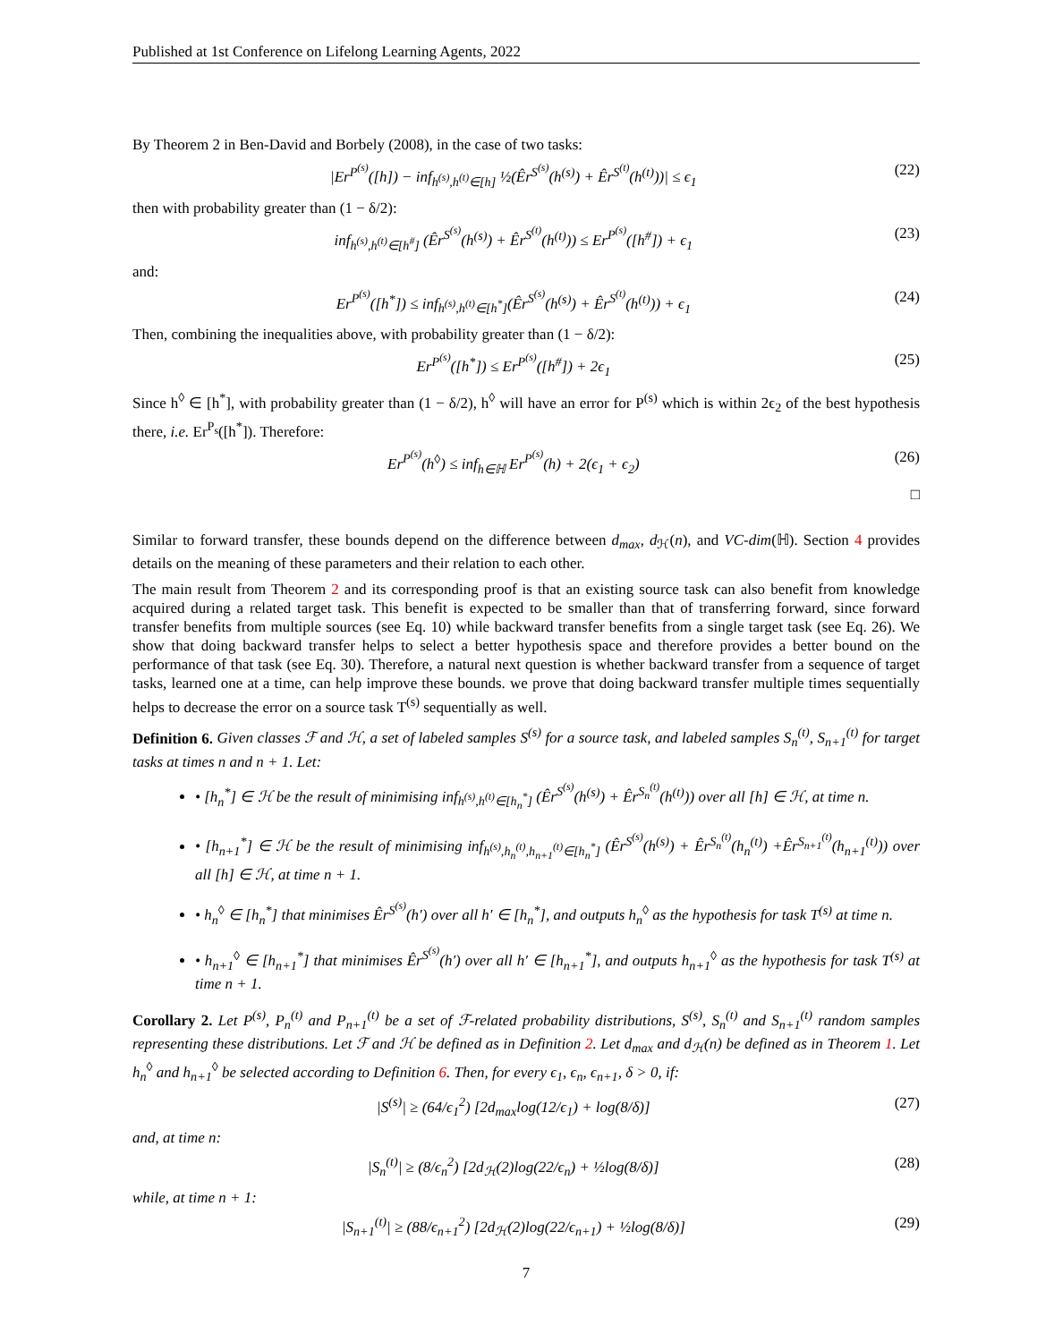Published at 1st Conference on Lifelong Learning Agents, 2022
By Theorem 2 in Ben-David and Borbely (2008), in the case of two tasks:
|Er<sup>P<sup>(s)</sup></sup>([h]) − inf<sub>h<sup>(s)</sup>,h<sup>(t)</sup>∈[h]</sub> ½(Êr<sup>S<sup>(s)</sup></sup>(h<sup>(s)</sup>) + Êr<sup>S<sup>(t)</sup></sup>(h<sup>(t)</sup>))| ≤ ϵ<sub>1</sub> (22)
then with probability greater than (1 − δ/2):
inf<sub>h<sup>(s)</sup>,h<sup>(t)</sup>∈[h<sup>#</sup>]</sub> (Êr<sup>S<sup>(s)</sup></sup>(h<sup>(s)</sup>) + Êr<sup>S<sup>(t)</sup></sup>(h<sup>(t)</sup>)) ≤ Er<sup>P<sup>(s)</sup></sup>([h<sup>#</sup>]) + ϵ<sub>1</sub> (23)
and:
Er<sup>P<sup>(s)</sup></sup>([h<sup>*</sup>]) ≤ inf<sub>h<sup>(s)</sup>,h<sup>(t)</sup>∈[h<sup>*</sup>]</sub>(Êr<sup>S<sup>(s)</sup></sup>(h<sup>(s)</sup>) + Êr<sup>S<sup>(t)</sup></sup>(h<sup>(t)</sup>)) + ϵ<sub>1</sub> (24)
Then, combining the inequalities above, with probability greater than (1 − δ/2):
Er<sup>P<sup>(s)</sup></sup>([h<sup>*</sup>]) ≤ Er<sup>P<sup>(s)</sup></sup>([h<sup>#</sup>]) + 2ϵ<sub>1</sub> (25)
Since h<sup>◊</sup> ∈ [h<sup>*</sup>], with probability greater than (1 − δ/2), h<sup>◊</sup> will have an error for P<sup>(s)</sup> which is within 2ϵ<sub>2</sub> of the best hypothesis there, i.e. Er<sup>P<sub>s</sub></sup>([h<sup>*</sup>]). Therefore:
Er<sup>P<sup>(s)</sup></sup>(h<sup>◊</sup>) ≤ inf<sub>h∈ℍ</sub> Er<sup>P<sup>(s)</sup></sup>(h) + 2(ϵ<sub>1</sub> + ϵ<sub>2</sub>) (26)
□
Similar to forward transfer, these bounds depend on the difference between d<sub>max</sub>, d<sub>ℋ</sub>(n), and VC-dim(ℍ). Section 4 provides details on the meaning of these parameters and their relation to each other.
The main result from Theorem 2 and its corresponding proof is that an existing source task can also benefit from knowledge acquired during a related target task. This benefit is expected to be smaller than that of transferring forward, since forward transfer benefits from multiple sources (see Eq. 10) while backward transfer benefits from a single target task (see Eq. 26). We show that doing backward transfer helps to select a better hypothesis space and therefore provides a better bound on the performance of that task (see Eq. 30). Therefore, a natural next question is whether backward transfer from a sequence of target tasks, learned one at a time, can help improve these bounds. we prove that doing backward transfer multiple times sequentially helps to decrease the error on a source task T<sup>(s)</sup> sequentially as well.
Definition 6. Given classes ℱ and ℋ, a set of labeled samples S<sup>(s)</sup> for a source task, and labeled samples S<sub>n</sub><sup>(t)</sup>, S<sub>n+1</sub><sup>(t)</sup> for target tasks at times n and n + 1. Let:
• [h<sub>n</sub><sup>*</sup>] ∈ ℋ be the result of minimising inf<sub>h<sup>(s)</sup>,h<sup>(t)</sup>∈[h<sub>n</sub><sup>*</sup>]</sub> (Êr<sup>S<sup>(s)</sup></sup>(h<sup>(s)</sup>) + Êr<sup>S<sub>n</sub><sup>(t)</sup></sup>(h<sup>(t)</sup>)) over all [h] ∈ ℋ, at time n.
• [h<sub>n+1</sub><sup>*</sup>] ∈ ℋ be the result of minimising inf<sub>h<sup>(s)</sup>,h<sub>n</sub><sup>(t)</sup>,h<sub>n+1</sub><sup>(t)</sup>∈[h<sub>n</sub><sup>*</sup>]</sub> (Êr<sup>S<sup>(s)</sup></sup>(h<sup>(s)</sup>) + Êr<sup>S<sub>n</sub><sup>(t)</sup></sup>(h<sub>n</sub><sup>(t)</sup>) +Êr<sup>S<sub>n+1</sub><sup>(t)</sup></sup>(h<sub>n+1</sub><sup>(t)</sup>)) over all [h] ∈ ℋ, at time n + 1.
• h<sub>n</sub><sup>◊</sup> ∈ [h<sub>n</sub><sup>*</sup>] that minimises Êr<sup>S<sup>(s)</sup></sup>(h′) over all h′ ∈ [h<sub>n</sub><sup>*</sup>], and outputs h<sub>n</sub><sup>◊</sup> as the hypothesis for task T<sup>(s)</sup> at time n.
• h<sub>n+1</sub><sup>◊</sup> ∈ [h<sub>n+1</sub><sup>*</sup>] that minimises Êr<sup>S<sup>(s)</sup></sup>(h′) over all h′ ∈ [h<sub>n+1</sub><sup>*</sup>], and outputs h<sub>n+1</sub><sup>◊</sup> as the hypothesis for task T<sup>(s)</sup> at time n + 1.
Corollary 2. Let P<sup>(s)</sup>, P<sub>n</sub><sup>(t)</sup> and P<sub>n+1</sub><sup>(t)</sup> be a set of ℱ-related probability distributions, S<sup>(s)</sup>, S<sub>n</sub><sup>(t)</sup> and S<sub>n+1</sub><sup>(t)</sup> random samples representing these distributions. Let ℱ and ℋ be defined as in Definition 2. Let d<sub>max</sub> and d<sub>ℋ</sub>(n) be defined as in Theorem 1. Let h<sub>n</sub><sup>◊</sup> and h<sub>n+1</sub><sup>◊</sup> be selected according to Definition 6. Then, for every ϵ<sub>1</sub>, ϵ<sub>n</sub>, ϵ<sub>n+1</sub>, δ > 0, if:
|S<sup>(s)</sup>| ≥ (64/ϵ<sub>1</sub><sup>2</sup>) [2d<sub>max</sub>log(12/ϵ<sub>1</sub>) + log(8/δ)] (27)
and, at time n:
|S<sub>n</sub><sup>(t)</sup>| ≥ (8/ϵ<sub>n</sub><sup>2</sup>) [2d<sub>ℋ</sub>(2)log(22/ϵ<sub>n</sub>) + ½log(8/δ)] (28)
while, at time n + 1:
|S<sub>n+1</sub><sup>(t)</sup>| ≥ (88/ϵ<sub>n+1</sub><sup>2</sup>) [2d<sub>ℋ</sub>(2)log(22/ϵ<sub>n+1</sub>) + ½log(8/δ)] (29)
7